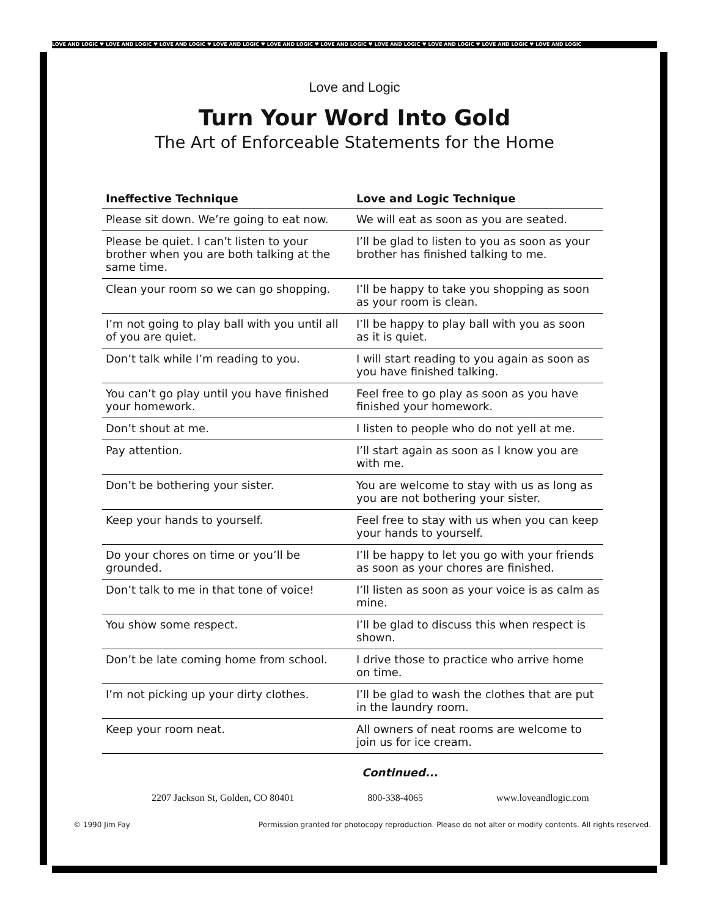LOVE AND LOGIC ♥ LOVE AND LOGIC ♥ LOVE AND LOGIC ♥ LOVE AND LOGIC ♥ LOVE AND LOGIC ♥ LOVE AND LOGIC ♥ LOVE AND LOGIC ♥ LOVE AND LOGIC ♥ LOVE AND LOGIC ♥ LOVE AND LOGIC
Love and Logic
Turn Your Word Into Gold
The Art of Enforceable Statements for the Home
| Ineffective Technique | Love and Logic Technique |
| --- | --- |
| Please sit down. We’re going to eat now. | We will eat as soon as you are seated. |
| Please be quiet. I can’t listen to your brother when you are both talking at the same time. | I’ll be glad to listen to you as soon as your brother has finished talking to me. |
| Clean your room so we can go shopping. | I’ll be happy to take you shopping as soon as your room is clean. |
| I’m not going to play ball with you until all of you are quiet. | I’ll be happy to play ball with you as soon as it is quiet. |
| Don’t talk while I’m reading to you. | I will start reading to you again as soon as you have finished talking. |
| You can’t go play until you have finished your homework. | Feel free to go play as soon as you have finished your homework. |
| Don’t shout at me. | I listen to people who do not yell at me. |
| Pay attention. | I’ll start again as soon as I know you are with me. |
| Don’t be bothering your sister. | You are welcome to stay with us as long as you are not bothering your sister. |
| Keep your hands to yourself. | Feel free to stay with us when you can keep your hands to yourself. |
| Do your chores on time or you’ll be grounded. | I’ll be happy to let you go with your friends as soon as your chores are finished. |
| Don’t talk to me in that tone of voice! | I’ll listen as soon as your voice is as calm as mine. |
| You show some respect. | I’ll be glad to discuss this when respect is shown. |
| Don’t be late coming home from school. | I drive those to practice who arrive home on time. |
| I’m not picking up your dirty clothes. | I’ll be glad to wash the clothes that are put in the laundry room. |
| Keep your room neat. | All owners of neat rooms are welcome to join us for ice cream. |
Continued...
2207 Jackson St, Golden, CO 80401 800-338-4065 www.loveandlogic.com
© 1990 Jim Fay Permission granted for photocopy reproduction. Please do not alter or modify contents. All rights reserved.